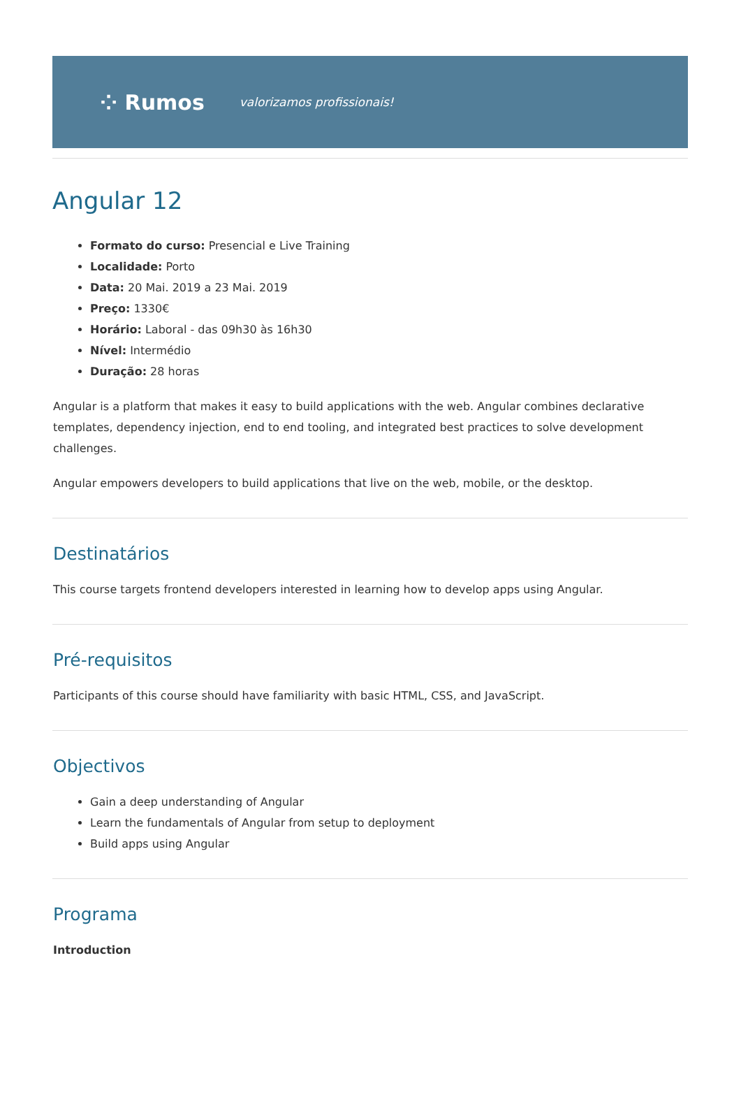⁘ Rumos valorizamos profissionais!
Angular 12
Formato do curso: Presencial e Live Training
Localidade: Porto
Data: 20 Mai. 2019 a 23 Mai. 2019
Preço: 1330€
Horário: Laboral - das 09h30 às 16h30
Nível: Intermédio
Duração: 28 horas
Angular is a platform that makes it easy to build applications with the web. Angular combines declarative templates, dependency injection, end to end tooling, and integrated best practices to solve development challenges.
Angular empowers developers to build applications that live on the web, mobile, or the desktop.
Destinatários
This course targets frontend developers interested in learning how to develop apps using Angular.
Pré-requisitos
Participants of this course should have familiarity with basic HTML, CSS, and JavaScript.
Objectivos
Gain a deep understanding of Angular
Learn the fundamentals of Angular from setup to deployment
Build apps using Angular
Programa
Introduction